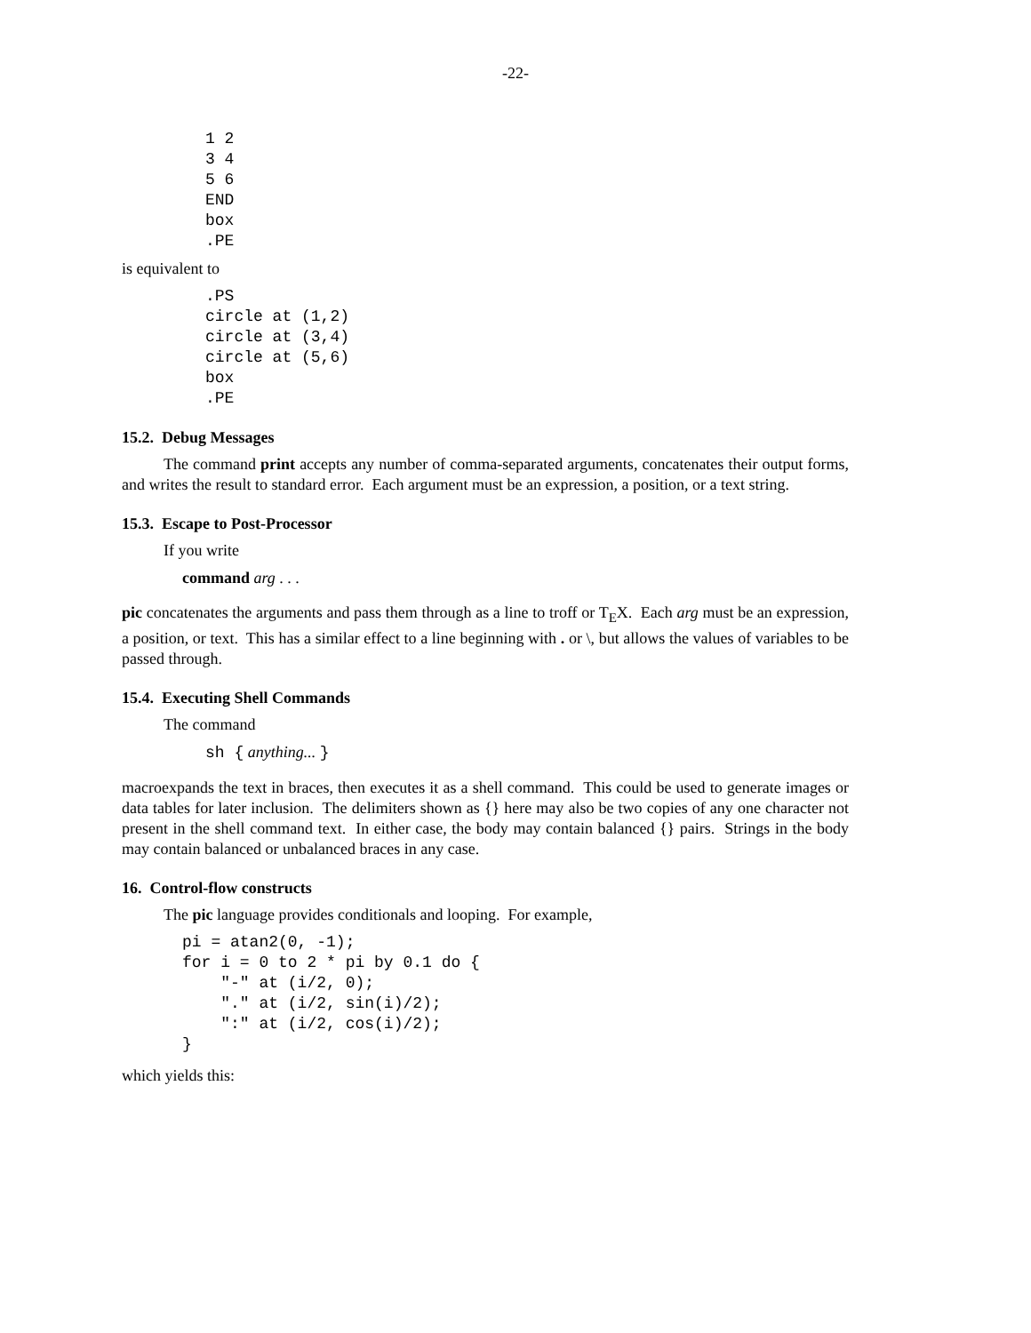-22-
1 2
3 4
5 6
END
box
.PE
is equivalent to
.PS
circle at (1,2)
circle at (3,4)
circle at (5,6)
box
.PE
15.2. Debug Messages
The command print accepts any number of comma-separated arguments, concatenates their output forms, and writes the result to standard error. Each argument must be an expression, a position, or a text string.
15.3. Escape to Post-Processor
If you write
command arg . . .
pic concatenates the arguments and pass them through as a line to troff or T<sub>E</sub>X. Each arg must be an expression, a position, or text. This has a similar effect to a line beginning with . or \, but allows the values of variables to be passed through.
15.4. Executing Shell Commands
The command
sh { anything... }
macroexpands the text in braces, then executes it as a shell command. This could be used to generate images or data tables for later inclusion. The delimiters shown as {} here may also be two copies of any one character not present in the shell command text. In either case, the body may contain balanced {} pairs. Strings in the body may contain balanced or unbalanced braces in any case.
16. Control-flow constructs
The pic language provides conditionals and looping. For example,
pi = atan2(0, -1);
for i = 0 to 2 * pi by 0.1 do {
    "-" at (i/2, 0);
    "." at (i/2, sin(i)/2);
    ":" at (i/2, cos(i)/2);
}
which yields this: